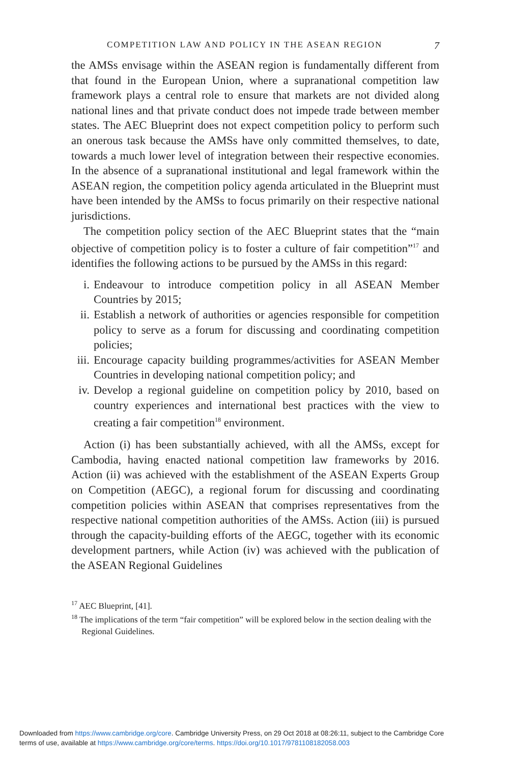COMPETITION LAW AND POLICY IN THE ASEAN REGION 7
the AMSs envisage within the ASEAN region is fundamentally different from that found in the European Union, where a supranational competition law framework plays a central role to ensure that markets are not divided along national lines and that private conduct does not impede trade between member states. The AEC Blueprint does not expect competition policy to perform such an onerous task because the AMSs have only committed themselves, to date, towards a much lower level of integration between their respective economies. In the absence of a supranational institutional and legal framework within the ASEAN region, the competition policy agenda articulated in the Blueprint must have been intended by the AMSs to focus primarily on their respective national jurisdictions.
The competition policy section of the AEC Blueprint states that the “main objective of competition policy is to foster a culture of fair competition”<sup>17</sup> and identifies the following actions to be pursued by the AMSs in this regard:
i. Endeavour to introduce competition policy in all ASEAN Member Countries by 2015;
ii. Establish a network of authorities or agencies responsible for competition policy to serve as a forum for discussing and coordinating competition policies;
iii. Encourage capacity building programmes/activities for ASEAN Member Countries in developing national competition policy; and
iv. Develop a regional guideline on competition policy by 2010, based on country experiences and international best practices with the view to creating a fair competition<sup>18</sup> environment.
Action (i) has been substantially achieved, with all the AMSs, except for Cambodia, having enacted national competition law frameworks by 2016. Action (ii) was achieved with the establishment of the ASEAN Experts Group on Competition (AEGC), a regional forum for discussing and coordinating competition policies within ASEAN that comprises representatives from the respective national competition authorities of the AMSs. Action (iii) is pursued through the capacity-building efforts of the AEGC, together with its economic development partners, while Action (iv) was achieved with the publication of the ASEAN Regional Guidelines
<sup>17</sup> AEC Blueprint, [41].
<sup>18</sup> The implications of the term “fair competition” will be explored below in the section dealing with the Regional Guidelines.
Downloaded from https://www.cambridge.org/core. Cambridge University Press, on 29 Oct 2018 at 08:26:11, subject to the Cambridge Core
terms of use, available at https://www.cambridge.org/core/terms. https://doi.org/10.1017/9781108182058.003